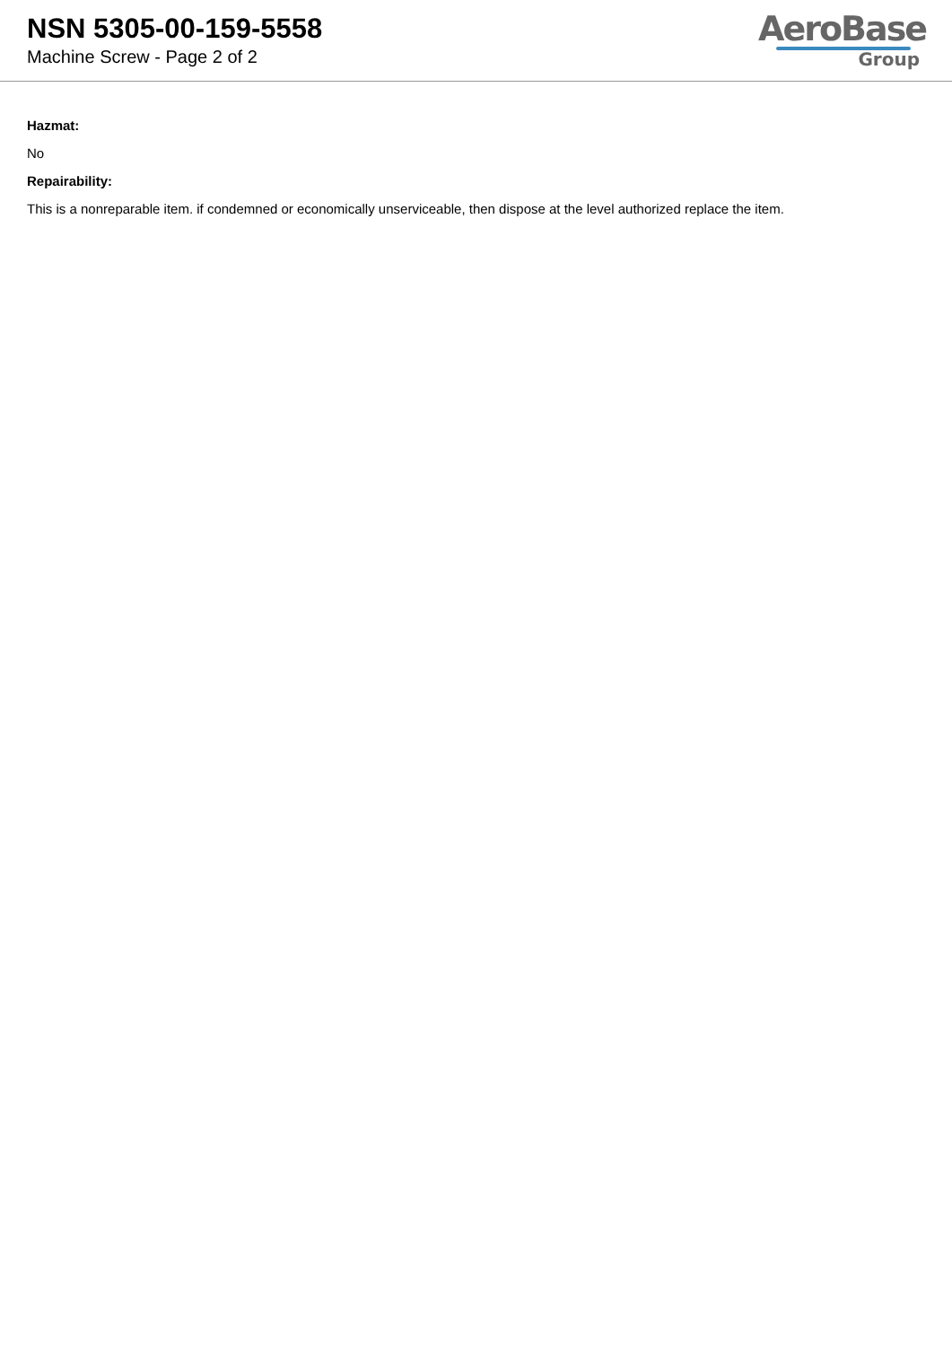NSN 5305-00-159-5558
Machine Screw - Page 2 of 2
AeroBase
Group
Hazmat:
No
Repairability:
This is a nonreparable item. if condemned or economically unserviceable, then dispose at the level authorized replace the item.